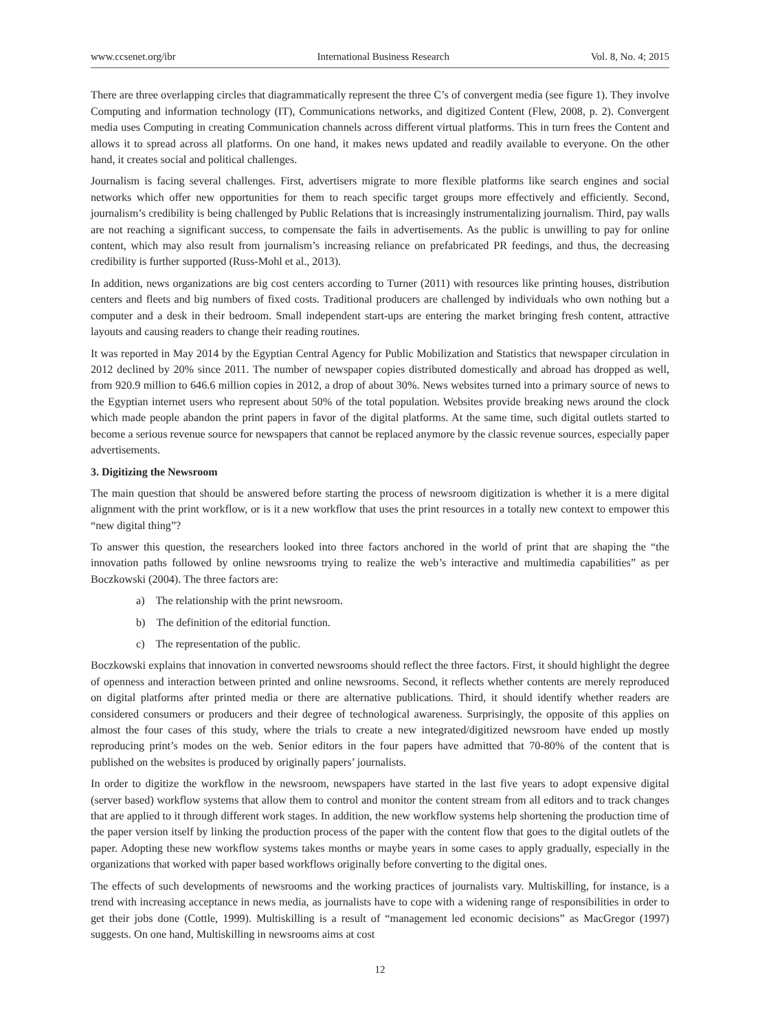www.ccsenet.org/ibr International Business Research Vol. 8, No. 4; 2015
There are three overlapping circles that diagrammatically represent the three C’s of convergent media (see figure 1). They involve Computing and information technology (IT), Communications networks, and digitized Content (Flew, 2008, p. 2). Convergent media uses Computing in creating Communication channels across different virtual platforms. This in turn frees the Content and allows it to spread across all platforms. On one hand, it makes news updated and readily available to everyone. On the other hand, it creates social and political challenges.
Journalism is facing several challenges. First, advertisers migrate to more flexible platforms like search engines and social networks which offer new opportunities for them to reach specific target groups more effectively and efficiently. Second, journalism’s credibility is being challenged by Public Relations that is increasingly instrumentalizing journalism. Third, pay walls are not reaching a significant success, to compensate the fails in advertisements. As the public is unwilling to pay for online content, which may also result from journalism’s increasing reliance on prefabricated PR feedings, and thus, the decreasing credibility is further supported (Russ-Mohl et al., 2013).
In addition, news organizations are big cost centers according to Turner (2011) with resources like printing houses, distribution centers and fleets and big numbers of fixed costs. Traditional producers are challenged by individuals who own nothing but a computer and a desk in their bedroom. Small independent start-ups are entering the market bringing fresh content, attractive layouts and causing readers to change their reading routines.
It was reported in May 2014 by the Egyptian Central Agency for Public Mobilization and Statistics that newspaper circulation in 2012 declined by 20% since 2011. The number of newspaper copies distributed domestically and abroad has dropped as well, from 920.9 million to 646.6 million copies in 2012, a drop of about 30%. News websites turned into a primary source of news to the Egyptian internet users who represent about 50% of the total population. Websites provide breaking news around the clock which made people abandon the print papers in favor of the digital platforms. At the same time, such digital outlets started to become a serious revenue source for newspapers that cannot be replaced anymore by the classic revenue sources, especially paper advertisements.
3. Digitizing the Newsroom
The main question that should be answered before starting the process of newsroom digitization is whether it is a mere digital alignment with the print workflow, or is it a new workflow that uses the print resources in a totally new context to empower this “new digital thing”?
To answer this question, the researchers looked into three factors anchored in the world of print that are shaping the “the innovation paths followed by online newsrooms trying to realize the web’s interactive and multimedia capabilities” as per Boczkowski (2004). The three factors are:
a) The relationship with the print newsroom.
b) The definition of the editorial function.
c) The representation of the public.
Boczkowski explains that innovation in converted newsrooms should reflect the three factors. First, it should highlight the degree of openness and interaction between printed and online newsrooms. Second, it reflects whether contents are merely reproduced on digital platforms after printed media or there are alternative publications. Third, it should identify whether readers are considered consumers or producers and their degree of technological awareness. Surprisingly, the opposite of this applies on almost the four cases of this study, where the trials to create a new integrated/digitized newsroom have ended up mostly reproducing print’s modes on the web. Senior editors in the four papers have admitted that 70-80% of the content that is published on the websites is produced by originally papers’ journalists.
In order to digitize the workflow in the newsroom, newspapers have started in the last five years to adopt expensive digital (server based) workflow systems that allow them to control and monitor the content stream from all editors and to track changes that are applied to it through different work stages. In addition, the new workflow systems help shortening the production time of the paper version itself by linking the production process of the paper with the content flow that goes to the digital outlets of the paper. Adopting these new workflow systems takes months or maybe years in some cases to apply gradually, especially in the organizations that worked with paper based workflows originally before converting to the digital ones.
The effects of such developments of newsrooms and the working practices of journalists vary. Multiskilling, for instance, is a trend with increasing acceptance in news media, as journalists have to cope with a widening range of responsibilities in order to get their jobs done (Cottle, 1999). Multiskilling is a result of “management led economic decisions” as MacGregor (1997) suggests. On one hand, Multiskilling in newsrooms aims at cost
12